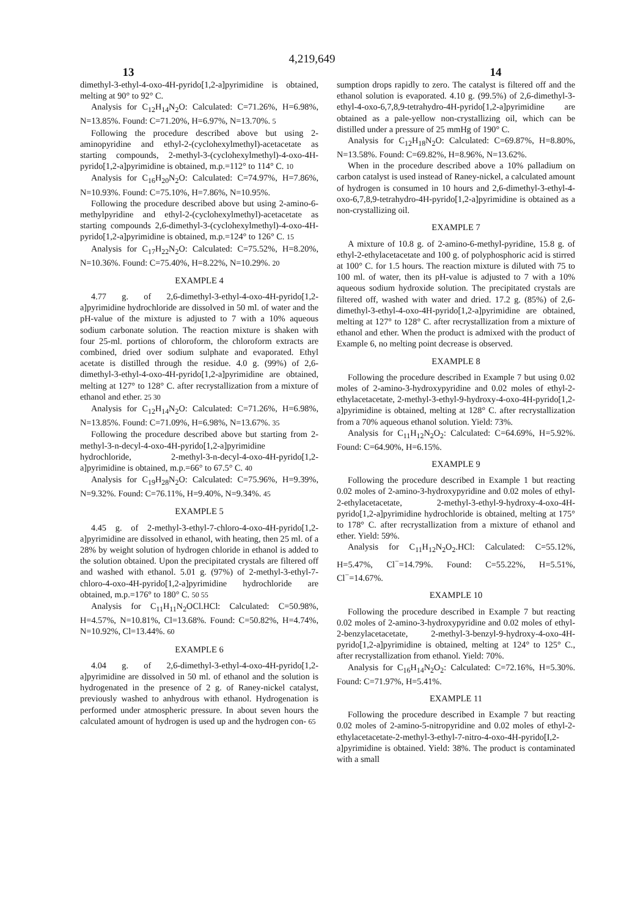4,219,649
13 14
dimethyl-3-ethyl-4-oxo-4H-pyrido[1,2-a]pyrimidine is obtained, melting at 90° to 92° C.
Analysis for C<sub>12</sub>H<sub>14</sub>N<sub>2</sub>O: Calculated: C=71.26%, H=6.98%, N=13.85%. Found: C=71.20%, H=6.97%, N=13.70%. 5
Following the procedure described above but using 2-aminopyridine and ethyl-2-(cyclohexylmethyl)-acetacetate as starting compounds, 2-methyl-3-(cyclohexylmethyl)-4-oxo-4H-pyrido[1,2-a]pyrimidine is obtained, m.p.=112° to 114° C. 10
Analysis for C<sub>16</sub>H<sub>20</sub>N<sub>2</sub>O: Calculated: C=74.97%, H=7.86%, N=10.93%. Found: C=75.10%, H=7.86%, N=10.95%.
Following the procedure described above but using 2-amino-6-methylpyridine and ethyl-2-(cyclohexylmethyl)-acetacetate as starting compounds 2,6-dimethyl-3-(cyclohexylmethyl)-4-oxo-4H-pyrido[1,2-a]pyrimidine is obtained, m.p.=124° to 126° C. 15
Analysis for C<sub>17</sub>H<sub>22</sub>N<sub>2</sub>O: Calculated: C=75.52%, H=8.20%, N=10.36%. Found: C=75.40%, H=8.22%, N=10.29%. 20
EXAMPLE 4
4.77 g. of 2,6-dimethyl-3-ethyl-4-oxo-4H-pyrido[1,2-a]pyrimidine hydrochloride are dissolved in 50 ml. of water and the pH-value of the mixture is adjusted to 7 with a 10% aqueous sodium carbonate solution. The reaction mixture is shaken with four 25-ml. portions of chloroform, the chloroform extracts are combined, dried over sodium sulphate and evaporated. Ethyl acetate is distilled through the residue. 4.0 g. (99%) of 2,6-dimethyl-3-ethyl-4-oxo-4H-pyrido[1,2-a]pyrimidine are obtained, melting at 127° to 128° C. after recrystallization from a mixture of ethanol and ether. 25 30
Analysis for C<sub>12</sub>H<sub>14</sub>N<sub>2</sub>O: Calculated: C=71.26%, H=6.98%, N=13.85%. Found: C=71.09%, H=6.98%, N=13.67%. 35
Following the procedure described above but starting from 2-methyl-3-n-decyl-4-oxo-4H-pyrido[1,2-a]pyrimidine hydrochloride, 2-methyl-3-n-decyl-4-oxo-4H-pyrido[1,2-a]pyrimidine is obtained, m.p.=66° to 67.5° C. 40
Analysis for C<sub>19</sub>H<sub>28</sub>N<sub>2</sub>O: Calculated: C=75.96%, H=9.39%, N=9.32%. Found: C=76.11%, H=9.40%, N=9.34%. 45
EXAMPLE 5
4.45 g. of 2-methyl-3-ethyl-7-chloro-4-oxo-4H-pyrido[1,2-a]pyrimidine are dissolved in ethanol, with heating, then 25 ml. of a 28% by weight solution of hydrogen chloride in ethanol is added to the solution obtained. Upon the precipitated crystals are filtered off and washed with ethanol. 5.01 g. (97%) of 2-methyl-3-ethyl-7-chloro-4-oxo-4H-pyrido[1,2-a]pyrimidine hydrochloride are obtained, m.p.=176° to 180° C. 50 55
Analysis for C<sub>11</sub>H<sub>11</sub>N<sub>2</sub>OCl.HCl: Calculated: C=50.98%, H=4.57%, N=10.81%, Cl=13.68%. Found: C=50.82%, H=4.74%, N=10.92%, Cl=13.44%. 60
EXAMPLE 6
4.04 g. of 2,6-dimethyl-3-ethyl-4-oxo-4H-pyrido[1,2-a]pyrimidine are dissolved in 50 ml. of ethanol and the solution is hydrogenated in the presence of 2 g. of Raney-nickel catalyst, previously washed to anhydrous with ethanol. Hydrogenation is performed under atmospheric pressure. In about seven hours the calculated amount of hydrogen is used up and the hydrogen con- 65
sumption drops rapidly to zero. The catalyst is filtered off and the ethanol solution is evaporated. 4.10 g. (99.5%) of 2,6-dimethyl-3-ethyl-4-oxo-6,7,8,9-tetrahydro-4H-pyrido[1,2-a]pyrimidine are obtained as a pale-yellow non-crystallizing oil, which can be distilled under a pressure of 25 mmHg of 190° C.
Analysis for C<sub>12</sub>H<sub>18</sub>N<sub>2</sub>O: Calculated: C=69.87%, H=8.80%, N=13.58%. Found: C=69.82%, H=8.96%, N=13.62%.
When in the procedure described above a 10% palladium on carbon catalyst is used instead of Raney-nickel, a calculated amount of hydrogen is consumed in 10 hours and 2,6-dimethyl-3-ethyl-4-oxo-6,7,8,9-tetrahydro-4H-pyrido[1,2-a]pyrimidine is obtained as a non-crystallizing oil.
EXAMPLE 7
A mixture of 10.8 g. of 2-amino-6-methyl-pyridine, 15.8 g. of ethyl-2-ethylacetacetate and 100 g. of polyphosphoric acid is stirred at 100° C. for 1.5 hours. The reaction mixture is diluted with 75 to 100 ml. of water, then its pH-value is adjusted to 7 with a 10% aqueous sodium hydroxide solution. The precipitated crystals are filtered off, washed with water and dried. 17.2 g. (85%) of 2,6-dimethyl-3-ethyl-4-oxo-4H-pyrido[1,2-a]pyrimidine are obtained, melting at 127° to 128° C. after recrystallization from a mixture of ethanol and ether. When the product is admixed with the product of Example 6, no melting point decrease is observed.
EXAMPLE 8
Following the procedure described in Example 7 but using 0.02 moles of 2-amino-3-hydroxypyridine and 0.02 moles of ethyl-2-ethylacetacetate, 2-methyl-3-ethyl-9-hydroxy-4-oxo-4H-pyrido[1,2-a]pyrimidine is obtained, melting at 128° C. after recrystallization from a 70% aqueous ethanol solution. Yield: 73%.
Analysis for C<sub>11</sub>H<sub>12</sub>N<sub>2</sub>O<sub>2</sub>: Calculated: C=64.69%, H=5.92%. Found: C=64.90%, H=6.15%.
EXAMPLE 9
Following the procedure described in Example 1 but reacting 0.02 moles of 2-amino-3-hydroxypyridine and 0.02 moles of ethyl-2-ethylacetacetate, 2-methyl-3-ethyl-9-hydroxy-4-oxo-4H-pyrido[1,2-a]pyrimidine hydrochloride is obtained, melting at 175° to 178° C. after recrystallization from a mixture of ethanol and ether. Yield: 59%.
Analysis for C<sub>11</sub>H<sub>12</sub>N<sub>2</sub>O<sub>2</sub>.HCl: Calculated: C=55.12%, H=5.47%, Cl<sup>−</sup>=14.79%. Found: C=55.22%, H=5.51%, Cl<sup>−</sup>=14.67%.
EXAMPLE 10
Following the procedure described in Example 7 but reacting 0.02 moles of 2-amino-3-hydroxypyridine and 0.02 moles of ethyl-2-benzylacetacetate, 2-methyl-3-benzyl-9-hydroxy-4-oxo-4H-pyrido[1,2-a]pyrimidine is obtained, melting at 124° to 125° C., after recrystallization from ethanol. Yield: 70%.
Analysis for C<sub>16</sub>H<sub>14</sub>N<sub>2</sub>O<sub>2</sub>: Calculated: C=72.16%, H=5.30%. Found: C=71.97%, H=5.41%.
EXAMPLE 11
Following the procedure described in Example 7 but reacting 0.02 moles of 2-amino-5-nitropyridine and 0.02 moles of ethyl-2-ethylacetacetate-2-methyl-3-ethyl-7-nitro-4-oxo-4H-pyrido[I,2-a]pyrimidine is obtained. Yield: 38%. The product is contaminated with a small